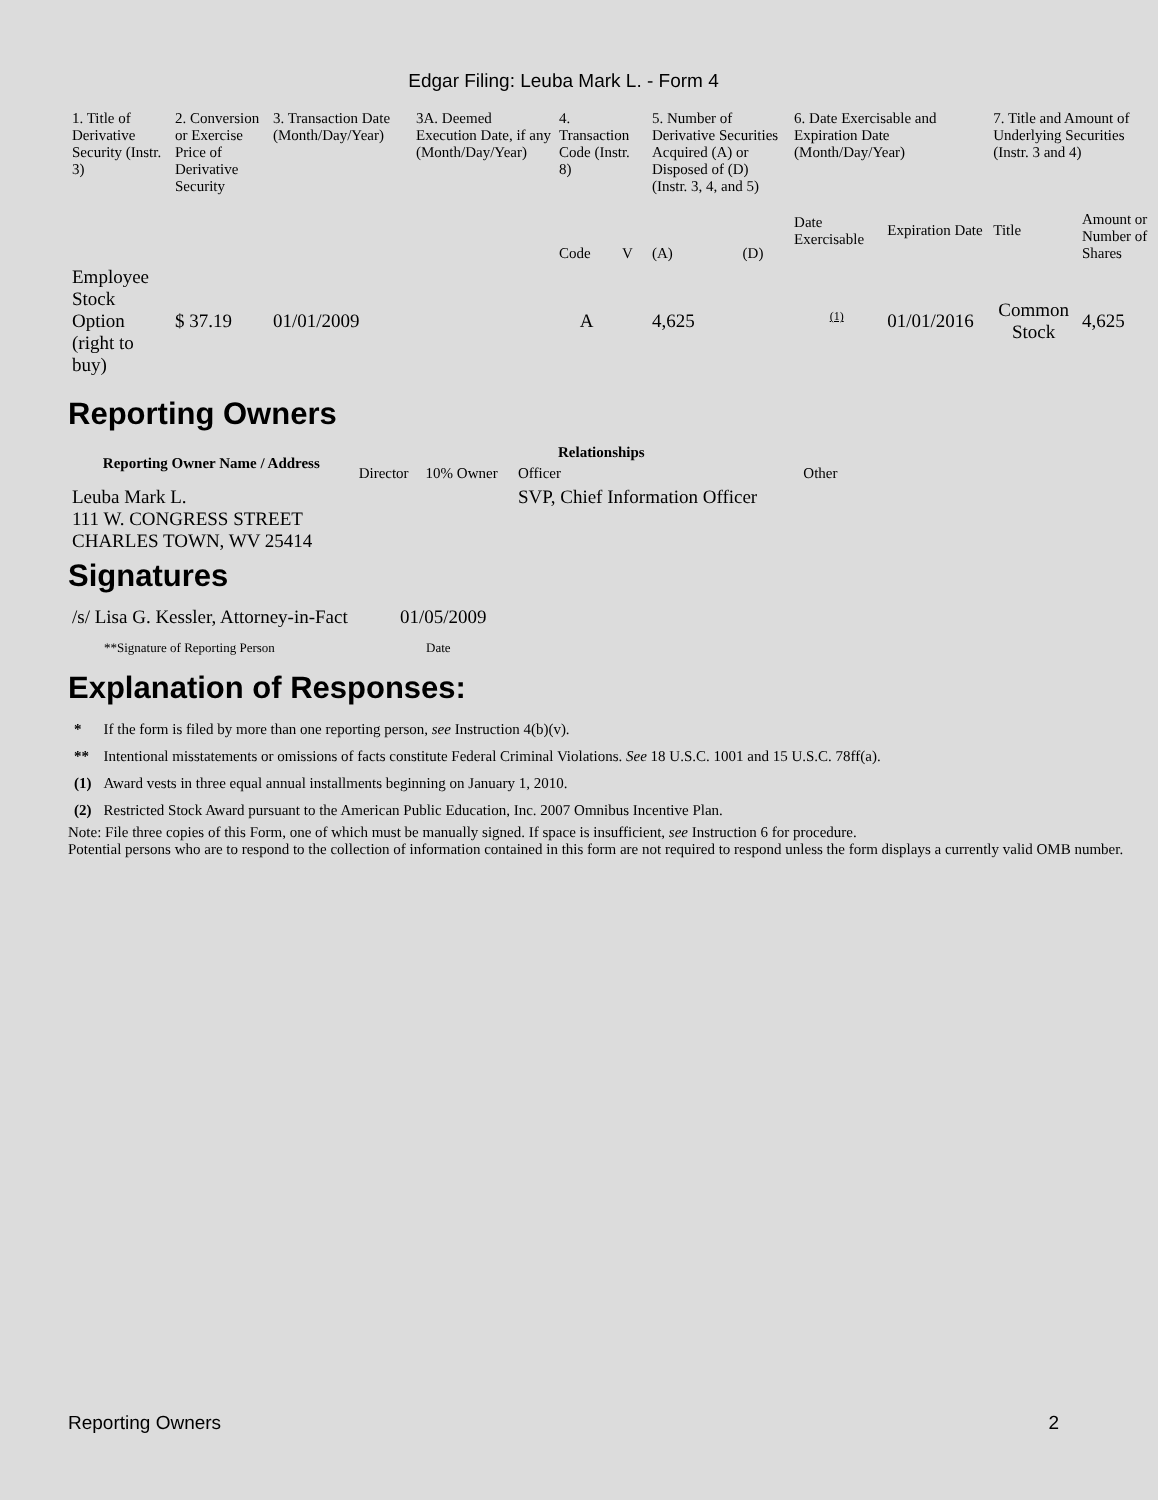Edgar Filing: Leuba Mark L. - Form 4
| 1. Title of Derivative Security (Instr. 3) | 2. Conversion or Exercise Price of Derivative Security | 3. Transaction Date (Month/Day/Year) | 3A. Deemed Execution Date, if any (Month/Day/Year) | 4. Transaction Code (Instr. 8) | | 5. Number of Derivative Securities Acquired (A) or Disposed of (D) (Instr. 3, 4, and 5) | | 6. Date Exercisable and Expiration Date (Month/Day/Year) | | 7. Title and Amount of Underlying Securities (Instr. 3 and 4) | |
| --- | --- | --- | --- | --- | --- | --- | --- | --- | --- | --- | --- |
| | | | | Code | V | (A) | (D) | Date Exercisable | Expiration Date | Title | Amount or Number of Shares |
| Employee Stock Option (right to buy) | $ 37.19 | 01/01/2009 | | A | | 4,625 | | <sup>(1)</sup> | 01/01/2016 | Common Stock | 4,625 |
Reporting Owners
| Reporting Owner Name / Address | Relationships | | | |
| --- | --- | --- | --- | --- |
| | Director | 10% Owner | Officer | Other |
| Leuba Mark L. 111 W. CONGRESS STREET CHARLES TOWN, WV 25414 | | | SVP, Chief Information Officer | |
Signatures
| /s/ Lisa G. Kessler, Attorney-in-Fact | 01/05/2009 |
| **Signature of Reporting Person | Date |
Explanation of Responses:
| * | If the form is filed by more than one reporting person, see Instruction 4(b)(v). |
| ** | Intentional misstatements or omissions of facts constitute Federal Criminal Violations. See 18 U.S.C. 1001 and 15 U.S.C. 78ff(a). |
| (1) | Award vests in three equal annual installments beginning on January 1, 2010. |
| (2) | Restricted Stock Award pursuant to the American Public Education, Inc. 2007 Omnibus Incentive Plan. |
Note: File three copies of this Form, one of which must be manually signed. If space is insufficient, see Instruction 6 for procedure.
Potential persons who are to respond to the collection of information contained in this form are not required to respond unless the form displays a currently valid OMB number.
Reporting Owners 2